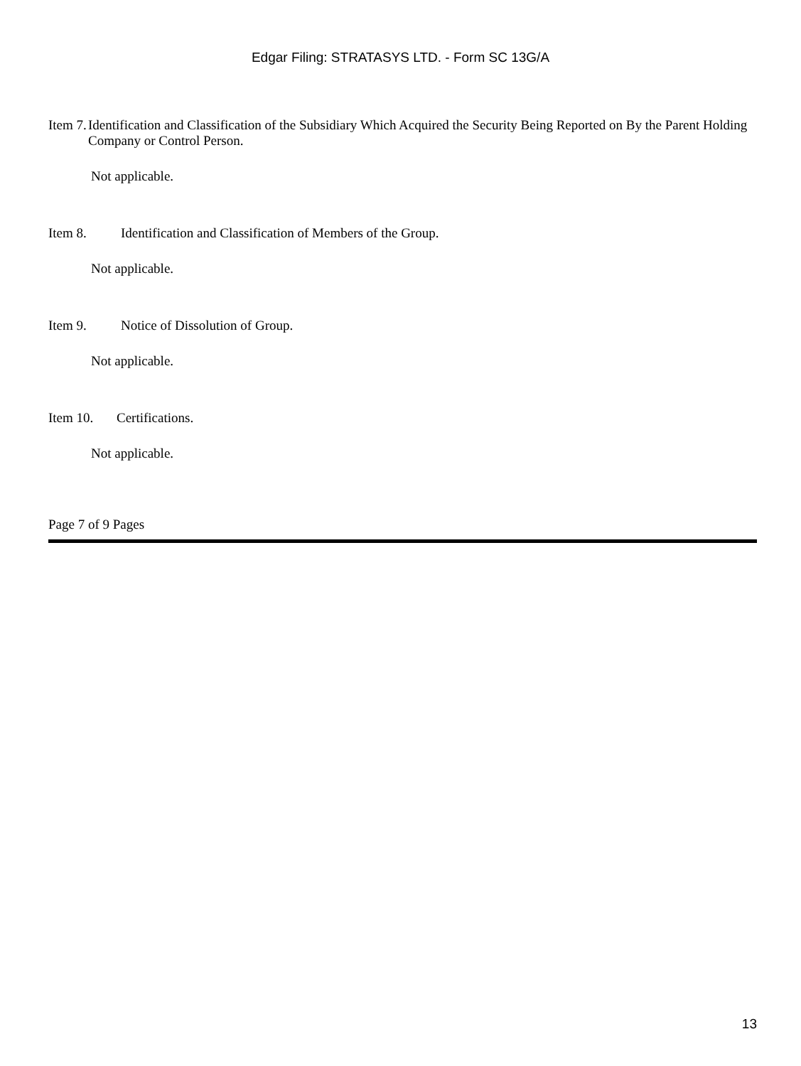Edgar Filing: STRATASYS LTD. - Form SC 13G/A
Item 7.
Identification and Classification of the Subsidiary Which Acquired the Security Being Reported on By the Parent Holding Company or Control Person.
Not applicable.
Item 8. Identification and Classification of Members of the Group.
Not applicable.
Item 9. Notice of Dissolution of Group.
Not applicable.
Item 10. Certifications.
Not applicable.
Page 7 of 9 Pages
13